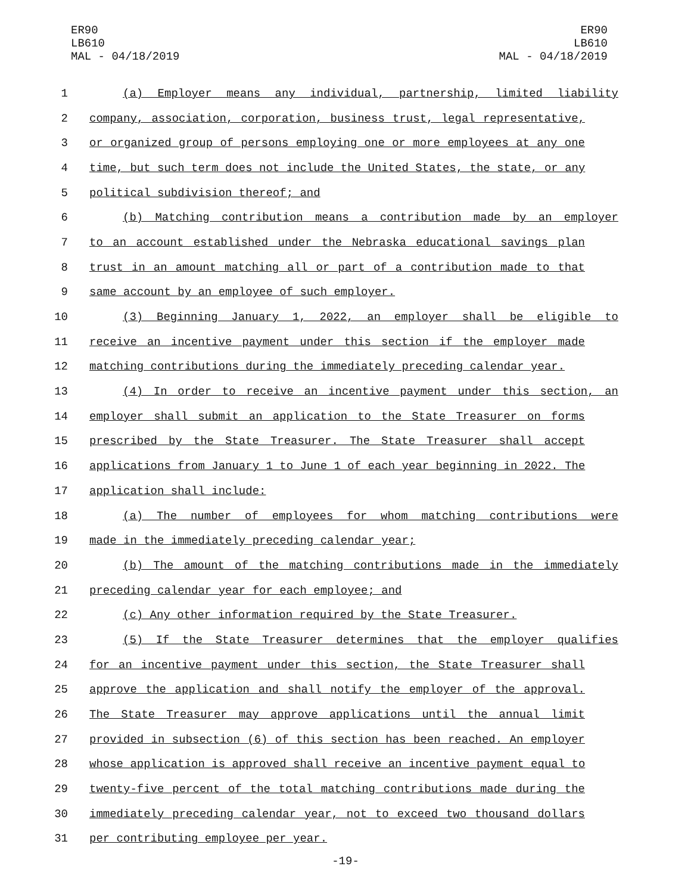ER90
LB610
MAL - 04/18/2019
ER90
LB610
MAL - 04/18/2019
1 (a) Employer means any individual, partnership, limited liability
2 company, association, corporation, business trust, legal representative,
3 or organized group of persons employing one or more employees at any one
4 time, but such term does not include the United States, the state, or any
5 political subdivision thereof; and
6 (b) Matching contribution means a contribution made by an employer
7 to an account established under the Nebraska educational savings plan
8 trust in an amount matching all or part of a contribution made to that
9 same account by an employee of such employer.
10 (3) Beginning January 1, 2022, an employer shall be eligible to
11 receive an incentive payment under this section if the employer made
12 matching contributions during the immediately preceding calendar year.
13 (4) In order to receive an incentive payment under this section, an
14 employer shall submit an application to the State Treasurer on forms
15 prescribed by the State Treasurer. The State Treasurer shall accept
16 applications from January 1 to June 1 of each year beginning in 2022. The
17 application shall include:
18 (a) The number of employees for whom matching contributions were
19 made in the immediately preceding calendar year;
20 (b) The amount of the matching contributions made in the immediately
21 preceding calendar year for each employee; and
22 (c) Any other information required by the State Treasurer.
23 (5) If the State Treasurer determines that the employer qualifies
24 for an incentive payment under this section, the State Treasurer shall
25 approve the application and shall notify the employer of the approval.
26 The State Treasurer may approve applications until the annual limit
27 provided in subsection (6) of this section has been reached. An employer
28 whose application is approved shall receive an incentive payment equal to
29 twenty-five percent of the total matching contributions made during the
30 immediately preceding calendar year, not to exceed two thousand dollars
31 per contributing employee per year.
-19-